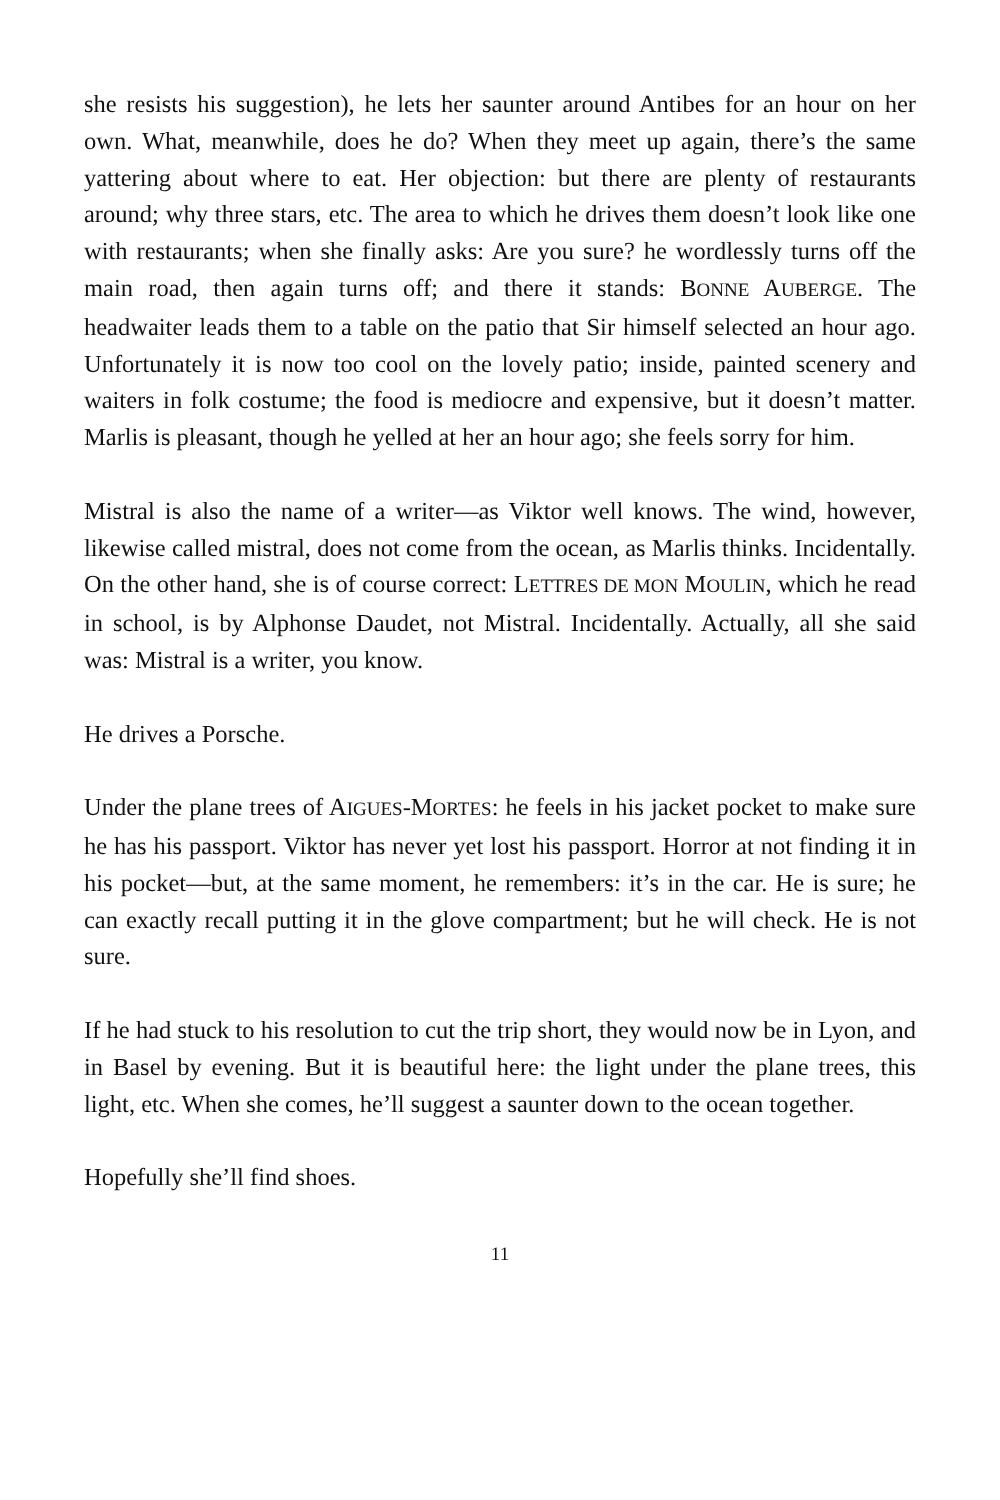she resists his suggestion), he lets her saunter around Antibes for an hour on her own. What, meanwhile, does he do? When they meet up again, there’s the same yattering about where to eat. Her objection: but there are plenty of restaurants around; why three stars, etc. The area to which he drives them doesn’t look like one with restaurants; when she finally asks: Are you sure? he wordlessly turns off the main road, then again turns off; and there it stands: BONNE AUBERGE. The headwaiter leads them to a table on the patio that Sir himself selected an hour ago. Unfortunately it is now too cool on the lovely patio; inside, painted scenery and waiters in folk costume; the food is mediocre and expensive, but it doesn’t matter. Marlis is pleasant, though he yelled at her an hour ago; she feels sorry for him.
Mistral is also the name of a writer—as Viktor well knows. The wind, however, likewise called mistral, does not come from the ocean, as Marlis thinks. Incidentally. On the other hand, she is of course correct: LETTRES DE MON MOULIN, which he read in school, is by Alphonse Daudet, not Mistral. Incidentally. Actually, all she said was: Mistral is a writer, you know.
He drives a Porsche.
Under the plane trees of AIGUES-MORTES: he feels in his jacket pocket to make sure he has his passport. Viktor has never yet lost his passport. Horror at not finding it in his pocket—but, at the same moment, he remembers: it’s in the car. He is sure; he can exactly recall putting it in the glove compartment; but he will check. He is not sure.
If he had stuck to his resolution to cut the trip short, they would now be in Lyon, and in Basel by evening. But it is beautiful here: the light under the plane trees, this light, etc. When she comes, he’ll suggest a saunter down to the ocean together.
Hopefully she’ll find shoes.
11